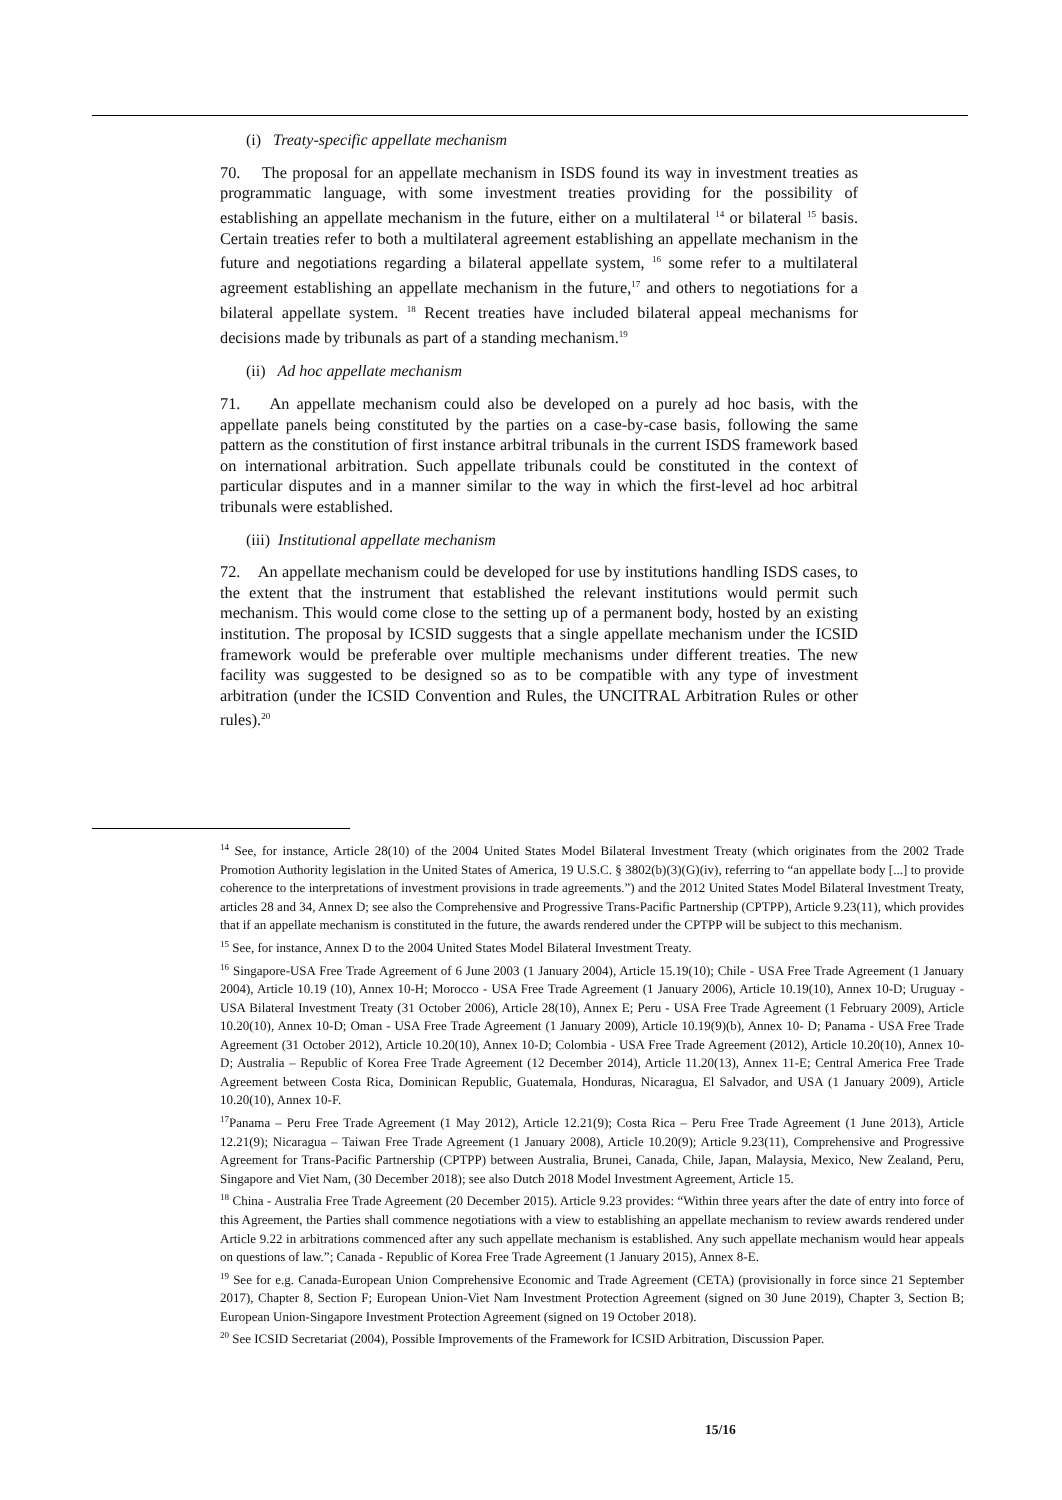(i) Treaty-specific appellate mechanism
70. The proposal for an appellate mechanism in ISDS found its way in investment treaties as programmatic language, with some investment treaties providing for the possibility of establishing an appellate mechanism in the future, either on a multilateral <sup>14</sup> or bilateral <sup>15</sup> basis. Certain treaties refer to both a multilateral agreement establishing an appellate mechanism in the future and negotiations regarding a bilateral appellate system, <sup>16</sup> some refer to a multilateral agreement establishing an appellate mechanism in the future,<sup>17</sup> and others to negotiations for a bilateral appellate system. <sup>18</sup> Recent treaties have included bilateral appeal mechanisms for decisions made by tribunals as part of a standing mechanism.<sup>19</sup>
(ii) Ad hoc appellate mechanism
71. An appellate mechanism could also be developed on a purely ad hoc basis, with the appellate panels being constituted by the parties on a case-by-case basis, following the same pattern as the constitution of first instance arbitral tribunals in the current ISDS framework based on international arbitration. Such appellate tribunals could be constituted in the context of particular disputes and in a manner similar to the way in which the first-level ad hoc arbitral tribunals were established.
(iii) Institutional appellate mechanism
72. An appellate mechanism could be developed for use by institutions handling ISDS cases, to the extent that the instrument that established the relevant institutions would permit such mechanism. This would come close to the setting up of a permanent body, hosted by an existing institution. The proposal by ICSID suggests that a single appellate mechanism under the ICSID framework would be preferable over multiple mechanisms under different treaties. The new facility was suggested to be designed so as to be compatible with any type of investment arbitration (under the ICSID Convention and Rules, the UNCITRAL Arbitration Rules or other rules).<sup>20</sup>
<sup>14</sup> See, for instance, Article 28(10) of the 2004 United States Model Bilateral Investment Treaty (which originates from the 2002 Trade Promotion Authority legislation in the United States of America, 19 U.S.C. § 3802(b)(3)(G)(iv), referring to “an appellate body [...] to provide coherence to the interpretations of investment provisions in trade agreements.”) and the 2012 United States Model Bilateral Investment Treaty, articles 28 and 34, Annex D; see also the Comprehensive and Progressive Trans-Pacific Partnership (CPTPP), Article 9.23(11), which provides that if an appellate mechanism is constituted in the future, the awards rendered under the CPTPP will be subject to this mechanism.
<sup>15</sup> See, for instance, Annex D to the 2004 United States Model Bilateral Investment Treaty.
<sup>16</sup> Singapore-USA Free Trade Agreement of 6 June 2003 (1 January 2004), Article 15.19(10); Chile - USA Free Trade Agreement (1 January 2004), Article 10.19 (10), Annex 10-H; Morocco - USA Free Trade Agreement (1 January 2006), Article 10.19(10), Annex 10-D; Uruguay - USA Bilateral Investment Treaty (31 October 2006), Article 28(10), Annex E; Peru - USA Free Trade Agreement (1 February 2009), Article 10.20(10), Annex 10-D; Oman - USA Free Trade Agreement (1 January 2009), Article 10.19(9)(b), Annex 10- D; Panama - USA Free Trade Agreement (31 October 2012), Article 10.20(10), Annex 10-D; Colombia - USA Free Trade Agreement (2012), Article 10.20(10), Annex 10-D; Australia – Republic of Korea Free Trade Agreement (12 December 2014), Article 11.20(13), Annex 11-E; Central America Free Trade Agreement between Costa Rica, Dominican Republic, Guatemala, Honduras, Nicaragua, El Salvador, and USA (1 January 2009), Article 10.20(10), Annex 10-F.
<sup>17</sup> Panama – Peru Free Trade Agreement (1 May 2012), Article 12.21(9); Costa Rica – Peru Free Trade Agreement (1 June 2013), Article 12.21(9); Nicaragua – Taiwan Free Trade Agreement (1 January 2008), Article 10.20(9); Article 9.23(11), Comprehensive and Progressive Agreement for Trans-Pacific Partnership (CPTPP) between Australia, Brunei, Canada, Chile, Japan, Malaysia, Mexico, New Zealand, Peru, Singapore and Viet Nam, (30 December 2018); see also Dutch 2018 Model Investment Agreement, Article 15.
<sup>18</sup> China - Australia Free Trade Agreement (20 December 2015). Article 9.23 provides: “Within three years after the date of entry into force of this Agreement, the Parties shall commence negotiations with a view to establishing an appellate mechanism to review awards rendered under Article 9.22 in arbitrations commenced after any such appellate mechanism is established. Any such appellate mechanism would hear appeals on questions of law.”; Canada - Republic of Korea Free Trade Agreement (1 January 2015), Annex 8-E.
<sup>19</sup> See for e.g. Canada-European Union Comprehensive Economic and Trade Agreement (CETA) (provisionally in force since 21 September 2017), Chapter 8, Section F; European Union-Viet Nam Investment Protection Agreement (signed on 30 June 2019), Chapter 3, Section B; European Union-Singapore Investment Protection Agreement (signed on 19 October 2018).
<sup>20</sup> See ICSID Secretariat (2004), Possible Improvements of the Framework for ICSID Arbitration, Discussion Paper.
15/16